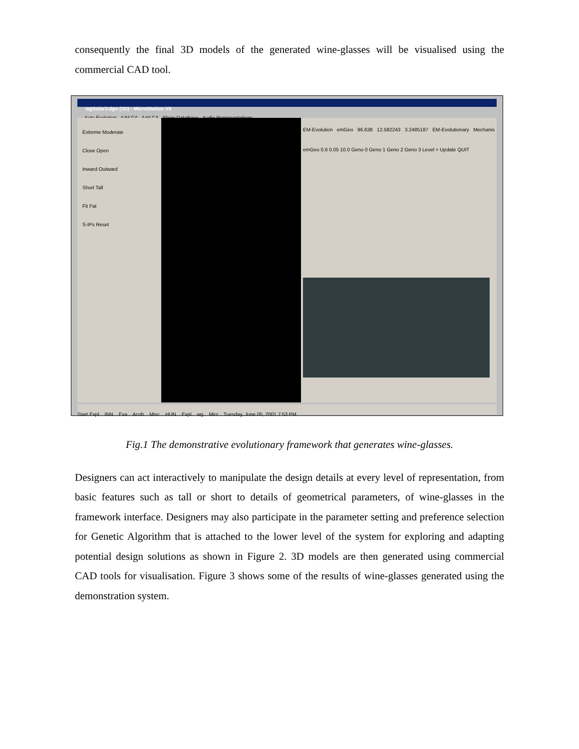consequently the final 3D models of the generated wine-glasses will be visualised using the commercial CAD tool.
wgSolar3.dgn (3D) - MicroStation V8
Auto Evolution Add GA Add CA Show DataBase Audio Representations
Extreme Moderate
Close Open
Inward Outward
Short Tall
Fit Fat
S-IPs Reset
EM-Evolution emGeo 96.638 12.582243 3.2485187 EM-Evolutionary Mechanis emGeo 0.6 0.05 10.0 Geno 0 Geno 1 Geno 2 Geno 3 Level = Update QUIT
Start Expl... INN... Exa... Acob... Misc... HUN... Expl... wg... Micr... Tuesday, June 05, 2001 7:53 PM
Fig.1 The demonstrative evolutionary framework that generates wine-glasses.
Designers can act interactively to manipulate the design details at every level of representation, from basic features such as tall or short to details of geometrical parameters, of wine-glasses in the framework interface. Designers may also participate in the parameter setting and preference selection for Genetic Algorithm that is attached to the lower level of the system for exploring and adapting potential design solutions as shown in Figure 2. 3D models are then generated using commercial CAD tools for visualisation. Figure 3 shows some of the results of wine-glasses generated using the demonstration system.